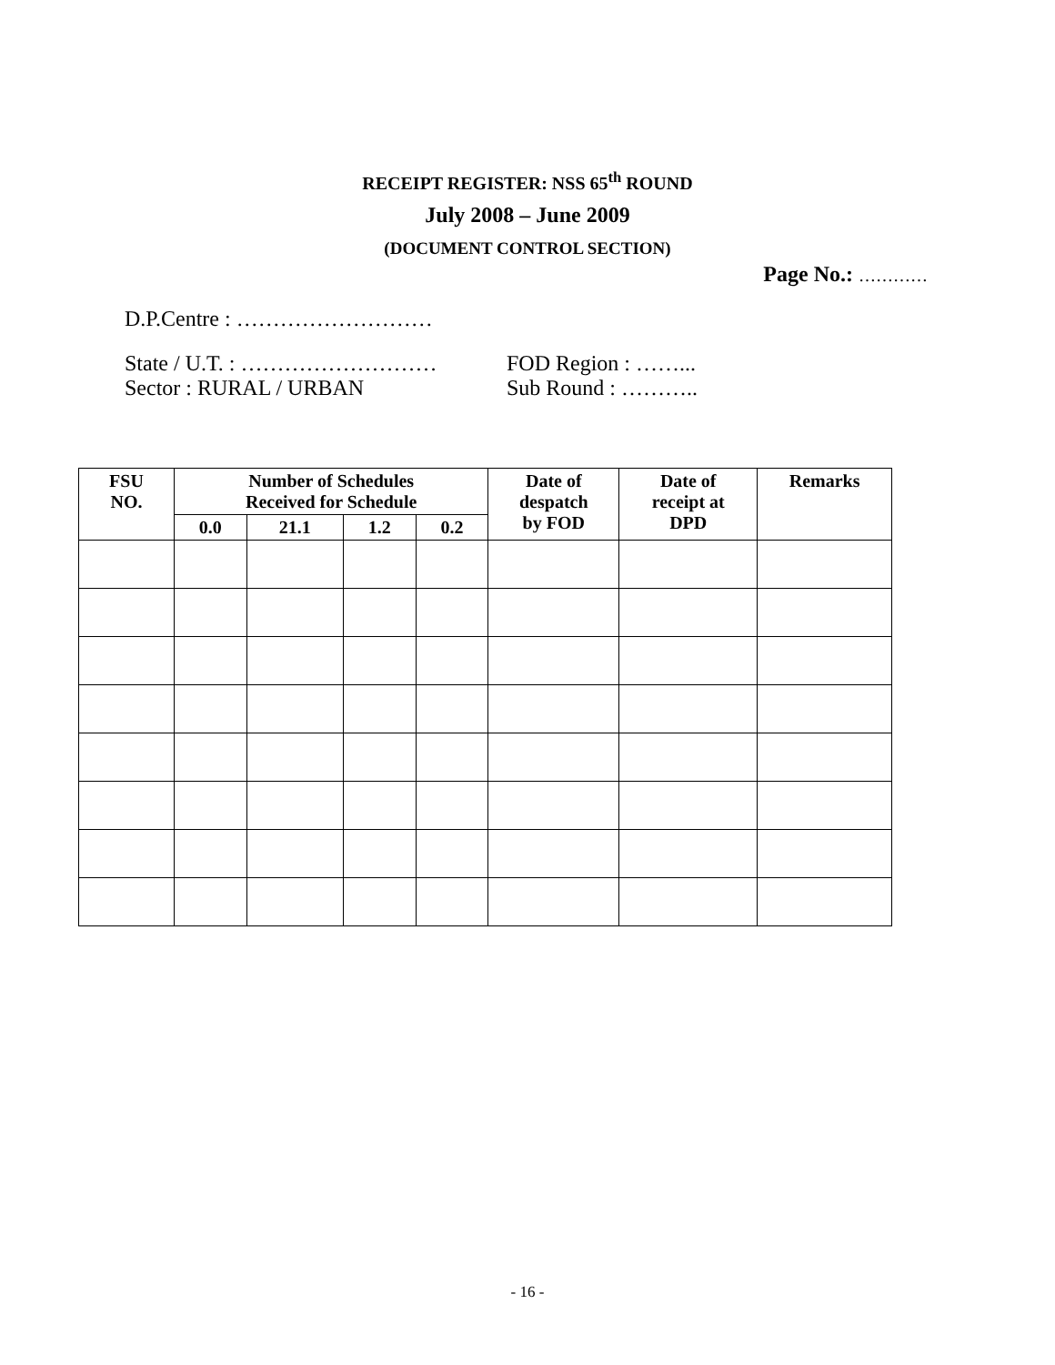RECEIPT REGISTER: NSS 65<sup>th</sup> ROUND
July 2008 – June 2009
(DOCUMENT CONTROL SECTION)
Page No.: …………
D.P.Centre : ………………………
State / U.T. : ……………………… FOD Region : ……...
Sector : RURAL / URBAN Sub Round : ………..
| FSU NO. | Number of Schedules Received for Schedule | | | | Date of despatch by FOD | Date of receipt at DPD | Remarks |
| --- | --- | --- | --- | --- | --- | --- | --- |
| | 0.0 | 21.1 | 1.2 | 0.2 | | | |
- 16 -